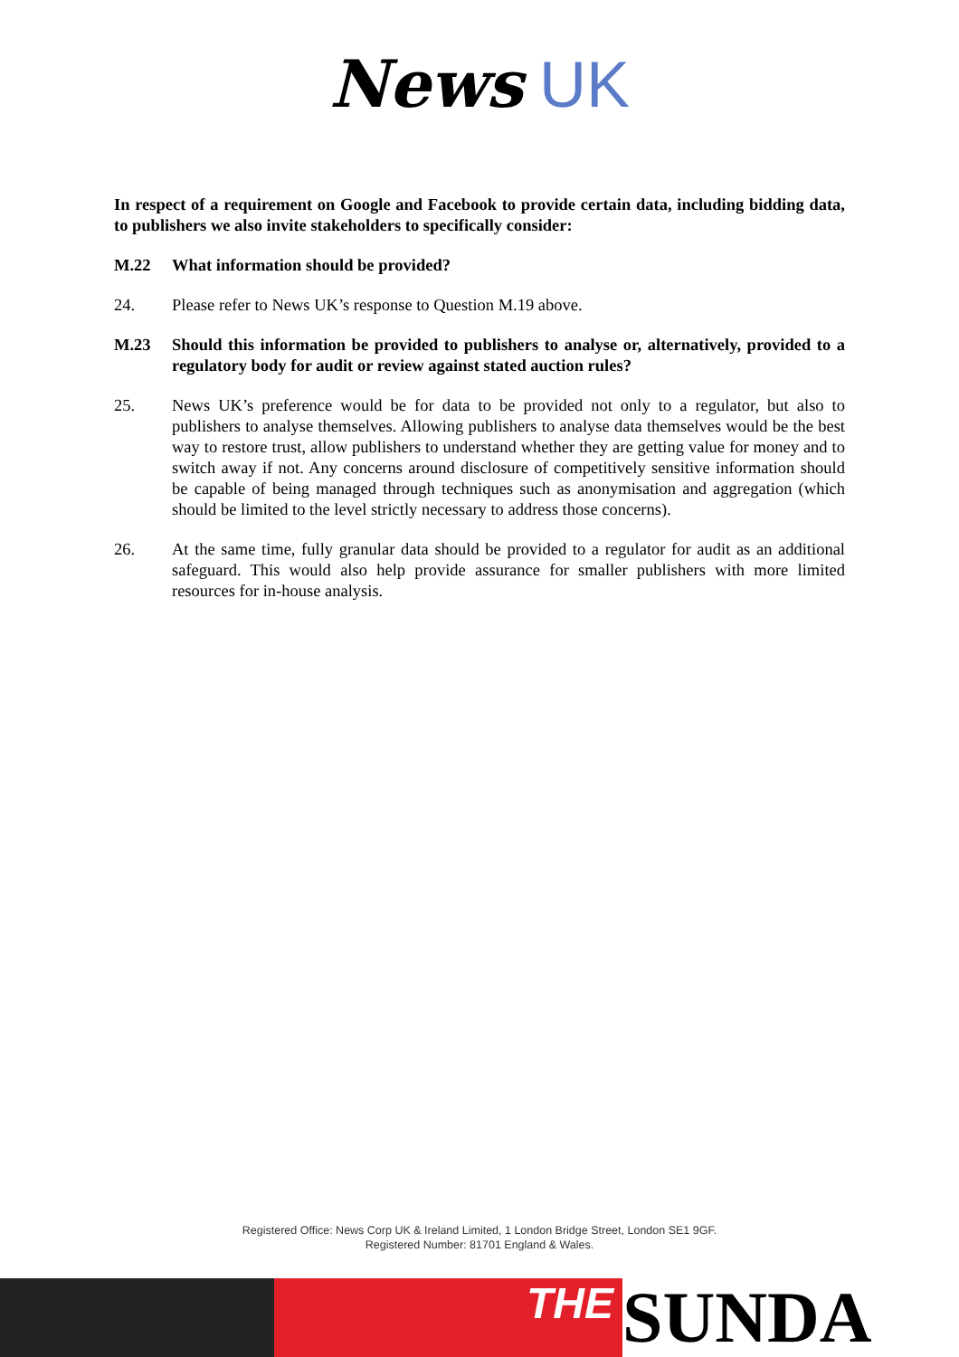News UK
In respect of a requirement on Google and Facebook to provide certain data, including bidding data, to publishers we also invite stakeholders to specifically consider:
M.22 What information should be provided?
24. Please refer to News UK’s response to Question M.19 above.
M.23 Should this information be provided to publishers to analyse or, alternatively, provided to a regulatory body for audit or review against stated auction rules?
25. News UK’s preference would be for data to be provided not only to a regulator, but also to publishers to analyse themselves. Allowing publishers to analyse data themselves would be the best way to restore trust, allow publishers to understand whether they are getting value for money and to switch away if not. Any concerns around disclosure of competitively sensitive information should be capable of being managed through techniques such as anonymisation and aggregation (which should be limited to the level strictly necessary to address those concerns).
26. At the same time, fully granular data should be provided to a regulator for audit as an additional safeguard. This would also help provide assurance for smaller publishers with more limited resources for in-house analysis.
Registered Office: News Corp UK & Ireland Limited, 1 London Bridge Street, London SE1 9GF.
Registered Number: 81701 England & Wales.
THE
SUNDA